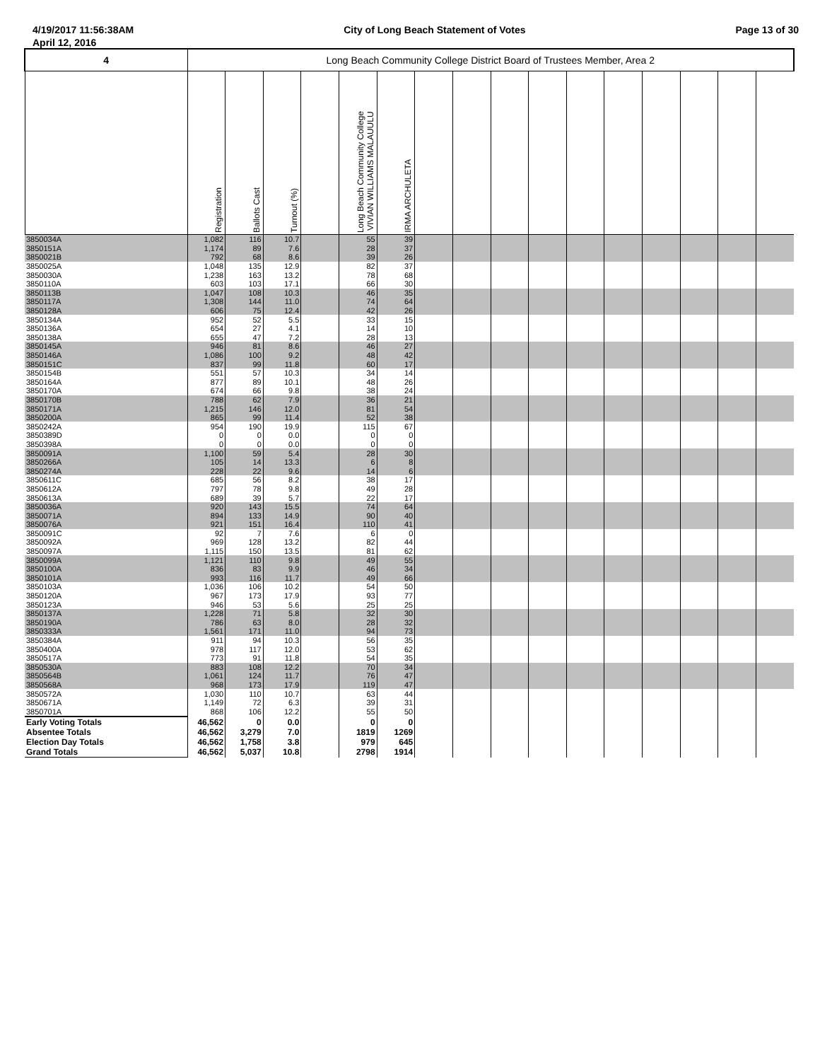4/19/2017 11:56:38AM City of Long Beach Statement of Votes Page 13 of 30
April 12, 2016
| 4 | Long Beach Community College District Board of Trustees Member, Area 2 | | | | | | | | | | | | | | | |
| | Registration | Ballots Cast | Turnout (%) | | Long Beach Community College VIVIAN WILLIAMS MALAUULU | IRMA ARCHULETA | | | | | | | | | | |
| 3850034A | 1,082 | 116 | 10.7 | | 55 | 39 | | | | | | | | | | |
| 3850151A | 1,174 | 89 | 7.6 | | 28 | 37 | | | | | | | | | | |
| 3850021B | 792 | 68 | 8.6 | | 39 | 26 | | | | | | | | | | |
| 3850025A | 1,048 | 135 | 12.9 | | 82 | 37 | | | | | | | | | | |
| 3850030A | 1,238 | 163 | 13.2 | | 78 | 68 | | | | | | | | | | |
| 3850110A | 603 | 103 | 17.1 | | 66 | 30 | | | | | | | | | | |
| 3850113B | 1,047 | 108 | 10.3 | | 46 | 35 | | | | | | | | | | |
| 3850117A | 1,308 | 144 | 11.0 | | 74 | 64 | | | | | | | | | | |
| 3850128A | 606 | 75 | 12.4 | | 42 | 26 | | | | | | | | | | |
| 3850134A | 952 | 52 | 5.5 | | 33 | 15 | | | | | | | | | | |
| 3850136A | 654 | 27 | 4.1 | | 14 | 10 | | | | | | | | | | |
| 3850138A | 655 | 47 | 7.2 | | 28 | 13 | | | | | | | | | | |
| 3850145A | 946 | 81 | 8.6 | | 46 | 27 | | | | | | | | | | |
| 3850146A | 1,086 | 100 | 9.2 | | 48 | 42 | | | | | | | | | | |
| 3850151C | 837 | 99 | 11.8 | | 60 | 17 | | | | | | | | | | |
| 3850154B | 551 | 57 | 10.3 | | 34 | 14 | | | | | | | | | | |
| 3850164A | 877 | 89 | 10.1 | | 48 | 26 | | | | | | | | | | |
| 3850170A | 674 | 66 | 9.8 | | 38 | 24 | | | | | | | | | | |
| 3850170B | 788 | 62 | 7.9 | | 36 | 21 | | | | | | | | | | |
| 3850171A | 1,215 | 146 | 12.0 | | 81 | 54 | | | | | | | | | | |
| 3850200A | 865 | 99 | 11.4 | | 52 | 38 | | | | | | | | | | |
| 3850242A | 954 | 190 | 19.9 | | 115 | 67 | | | | | | | | | | |
| 3850389D | 0 | 0 | 0.0 | | 0 | 0 | | | | | | | | | | |
| 3850398A | 0 | 0 | 0.0 | | 0 | 0 | | | | | | | | | | |
| 3850091A | 1,100 | 59 | 5.4 | | 28 | 30 | | | | | | | | | | |
| 3850266A | 105 | 14 | 13.3 | | 6 | 8 | | | | | | | | | | |
| 3850274A | 228 | 22 | 9.6 | | 14 | 6 | | | | | | | | | | |
| 3850611C | 685 | 56 | 8.2 | | 38 | 17 | | | | | | | | | | |
| 3850612A | 797 | 78 | 9.8 | | 49 | 28 | | | | | | | | | | |
| 3850613A | 689 | 39 | 5.7 | | 22 | 17 | | | | | | | | | | |
| 3850036A | 920 | 143 | 15.5 | | 74 | 64 | | | | | | | | | | |
| 3850071A | 894 | 133 | 14.9 | | 90 | 40 | | | | | | | | | | |
| 3850076A | 921 | 151 | 16.4 | | 110 | 41 | | | | | | | | | | |
| 3850091C | 92 | 7 | 7.6 | | 6 | 0 | | | | | | | | | | |
| 3850092A | 969 | 128 | 13.2 | | 82 | 44 | | | | | | | | | | |
| 3850097A | 1,115 | 150 | 13.5 | | 81 | 62 | | | | | | | | | | |
| 3850099A | 1,121 | 110 | 9.8 | | 49 | 55 | | | | | | | | | | |
| 3850100A | 836 | 83 | 9.9 | | 46 | 34 | | | | | | | | | | |
| 3850101A | 993 | 116 | 11.7 | | 49 | 66 | | | | | | | | | | |
| 3850103A | 1,036 | 106 | 10.2 | | 54 | 50 | | | | | | | | | | |
| 3850120A | 967 | 173 | 17.9 | | 93 | 77 | | | | | | | | | | |
| 3850123A | 946 | 53 | 5.6 | | 25 | 25 | | | | | | | | | | |
| 3850137A | 1,228 | 71 | 5.8 | | 32 | 30 | | | | | | | | | | |
| 3850190A | 786 | 63 | 8.0 | | 28 | 32 | | | | | | | | | | |
| 3850333A | 1,561 | 171 | 11.0 | | 94 | 73 | | | | | | | | | | |
| 3850384A | 911 | 94 | 10.3 | | 56 | 35 | | | | | | | | | | |
| 3850400A | 978 | 117 | 12.0 | | 53 | 62 | | | | | | | | | | |
| 3850517A | 773 | 91 | 11.8 | | 54 | 35 | | | | | | | | | | |
| 3850530A | 883 | 108 | 12.2 | | 70 | 34 | | | | | | | | | | |
| 3850564B | 1,061 | 124 | 11.7 | | 76 | 47 | | | | | | | | | | |
| 3850568A | 968 | 173 | 17.9 | | 119 | 47 | | | | | | | | | | |
| 3850572A | 1,030 | 110 | 10.7 | | 63 | 44 | | | | | | | | | | |
| 3850671A | 1,149 | 72 | 6.3 | | 39 | 31 | | | | | | | | | | |
| 3850701A | 868 | 106 | 12.2 | | 55 | 50 | | | | | | | | | | |
| Early Voting Totals | 46,562 | 0 | 0.0 | | 0 | 0 | | | | | | | | | | |
| Absentee Totals | 46,562 | 3,279 | 7.0 | | 1819 | 1269 | | | | | | | | | | |
| Election Day Totals | 46,562 | 1,758 | 3.8 | | 979 | 645 | | | | | | | | | | |
| Grand Totals | 46,562 | 5,037 | 10.8 | | 2798 | 1914 | | | | | | | | | | |